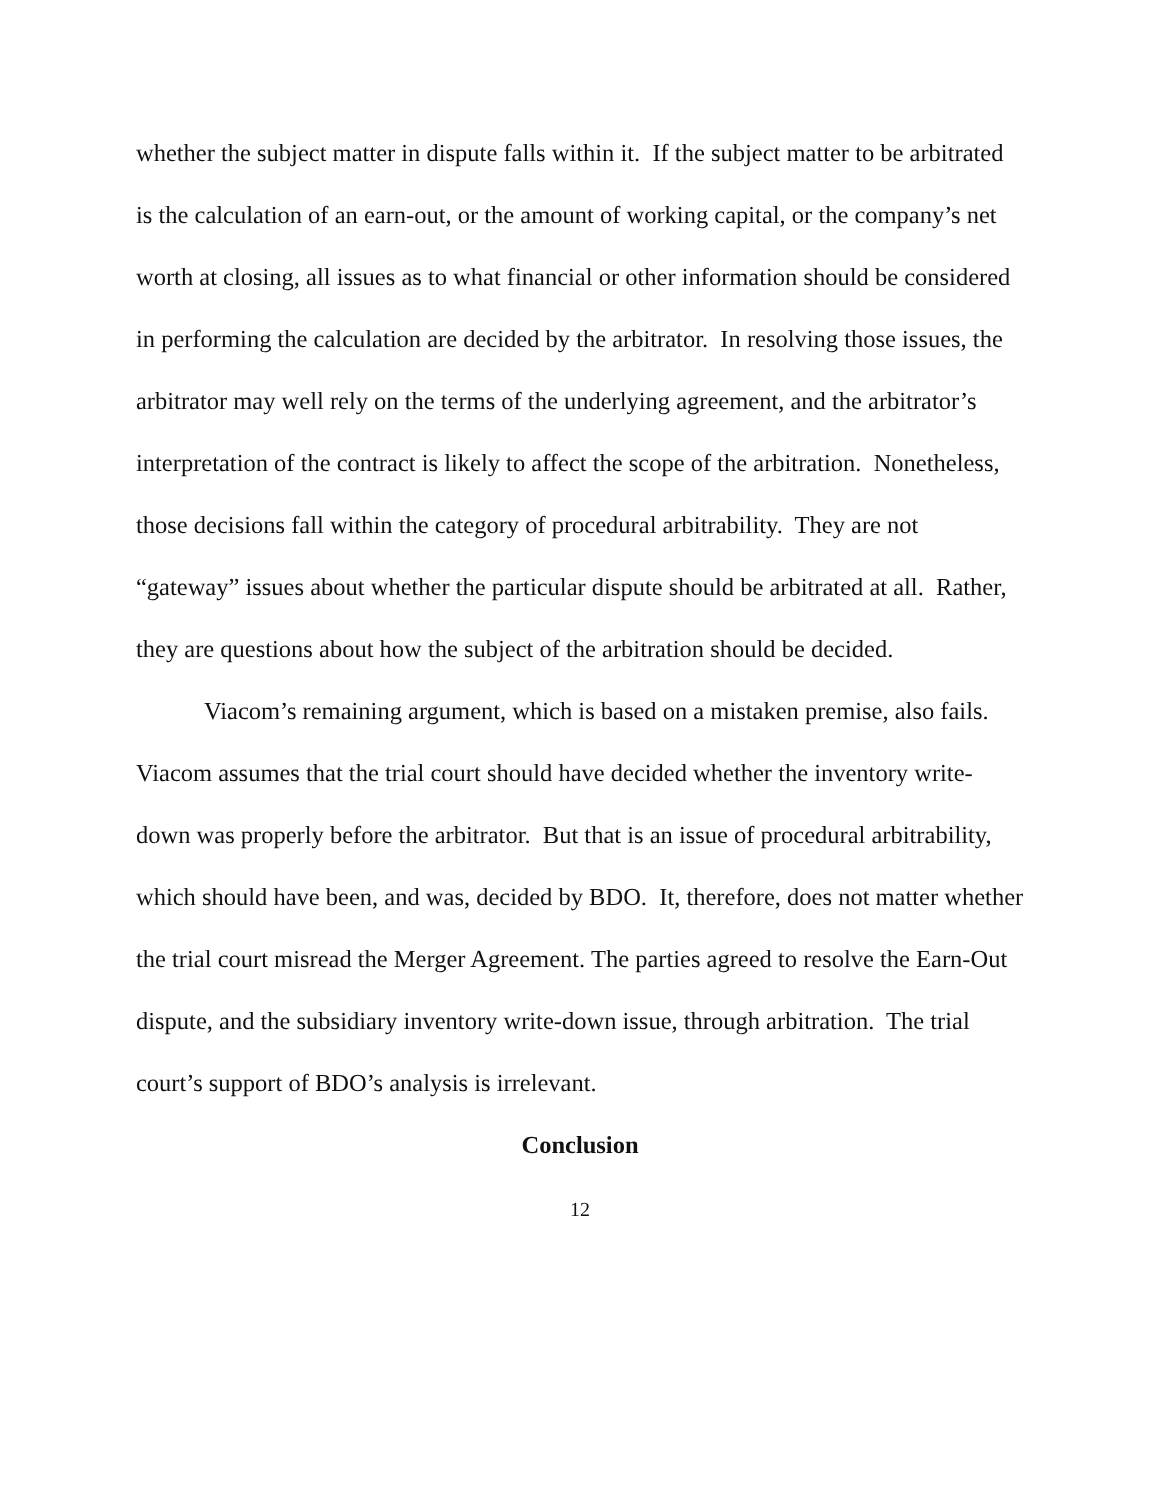whether the subject matter in dispute falls within it. If the subject matter to be arbitrated is the calculation of an earn-out, or the amount of working capital, or the company’s net worth at closing, all issues as to what financial or other information should be considered in performing the calculation are decided by the arbitrator. In resolving those issues, the arbitrator may well rely on the terms of the underlying agreement, and the arbitrator’s interpretation of the contract is likely to affect the scope of the arbitration. Nonetheless, those decisions fall within the category of procedural arbitrability. They are not “gateway” issues about whether the particular dispute should be arbitrated at all. Rather, they are questions about how the subject of the arbitration should be decided.
Viacom’s remaining argument, which is based on a mistaken premise, also fails. Viacom assumes that the trial court should have decided whether the inventory write-down was properly before the arbitrator. But that is an issue of procedural arbitrability, which should have been, and was, decided by BDO. It, therefore, does not matter whether the trial court misread the Merger Agreement. The parties agreed to resolve the Earn-Out dispute, and the subsidiary inventory write-down issue, through arbitration. The trial court’s support of BDO’s analysis is irrelevant.
Conclusion
12